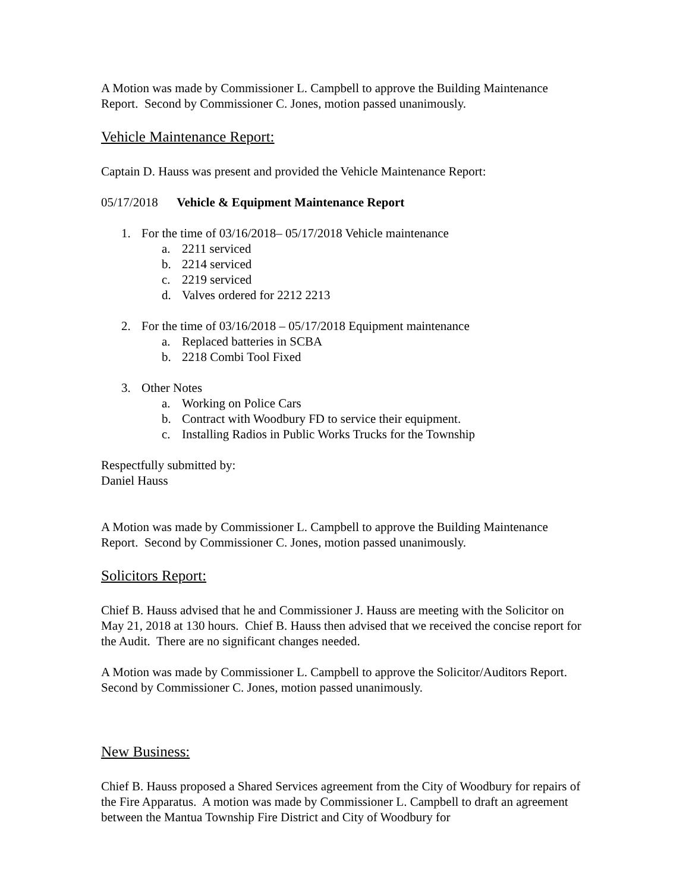A Motion was made by Commissioner L. Campbell to approve the Building Maintenance Report. Second by Commissioner C. Jones, motion passed unanimously.
Vehicle Maintenance Report:
Captain D. Hauss was present and provided the Vehicle Maintenance Report:
05/17/2018 Vehicle & Equipment Maintenance Report
1. For the time of 03/16/2018– 05/17/2018 Vehicle maintenance
a. 2211 serviced
b. 2214 serviced
c. 2219 serviced
d. Valves ordered for 2212 2213
2. For the time of 03/16/2018 – 05/17/2018 Equipment maintenance
a. Replaced batteries in SCBA
b. 2218 Combi Tool Fixed
3. Other Notes
a. Working on Police Cars
b. Contract with Woodbury FD to service their equipment.
c. Installing Radios in Public Works Trucks for the Township
Respectfully submitted by:
Daniel Hauss
A Motion was made by Commissioner L. Campbell to approve the Building Maintenance Report. Second by Commissioner C. Jones, motion passed unanimously.
Solicitors Report:
Chief B. Hauss advised that he and Commissioner J. Hauss are meeting with the Solicitor on May 21, 2018 at 130 hours. Chief B. Hauss then advised that we received the concise report for the Audit. There are no significant changes needed.
A Motion was made by Commissioner L. Campbell to approve the Solicitor/Auditors Report. Second by Commissioner C. Jones, motion passed unanimously.
New Business:
Chief B. Hauss proposed a Shared Services agreement from the City of Woodbury for repairs of the Fire Apparatus. A motion was made by Commissioner L. Campbell to draft an agreement between the Mantua Township Fire District and City of Woodbury for